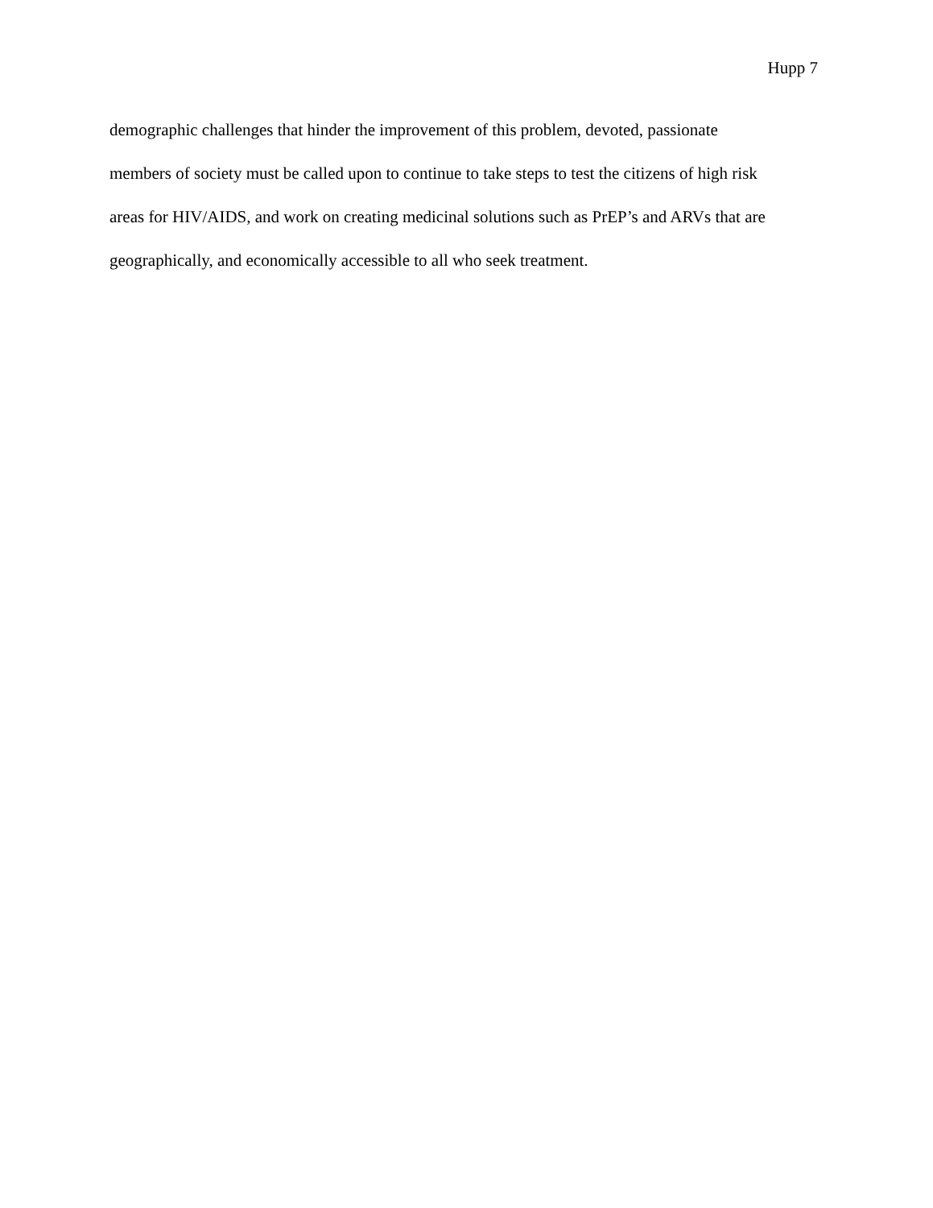Hupp 7
demographic challenges that hinder the improvement of this problem, devoted, passionate
members of society must be called upon to continue to take steps to test the citizens of high risk
areas for HIV/AIDS, and work on creating medicinal solutions such as PrEP’s and ARVs that are
geographically, and economically accessible to all who seek treatment.